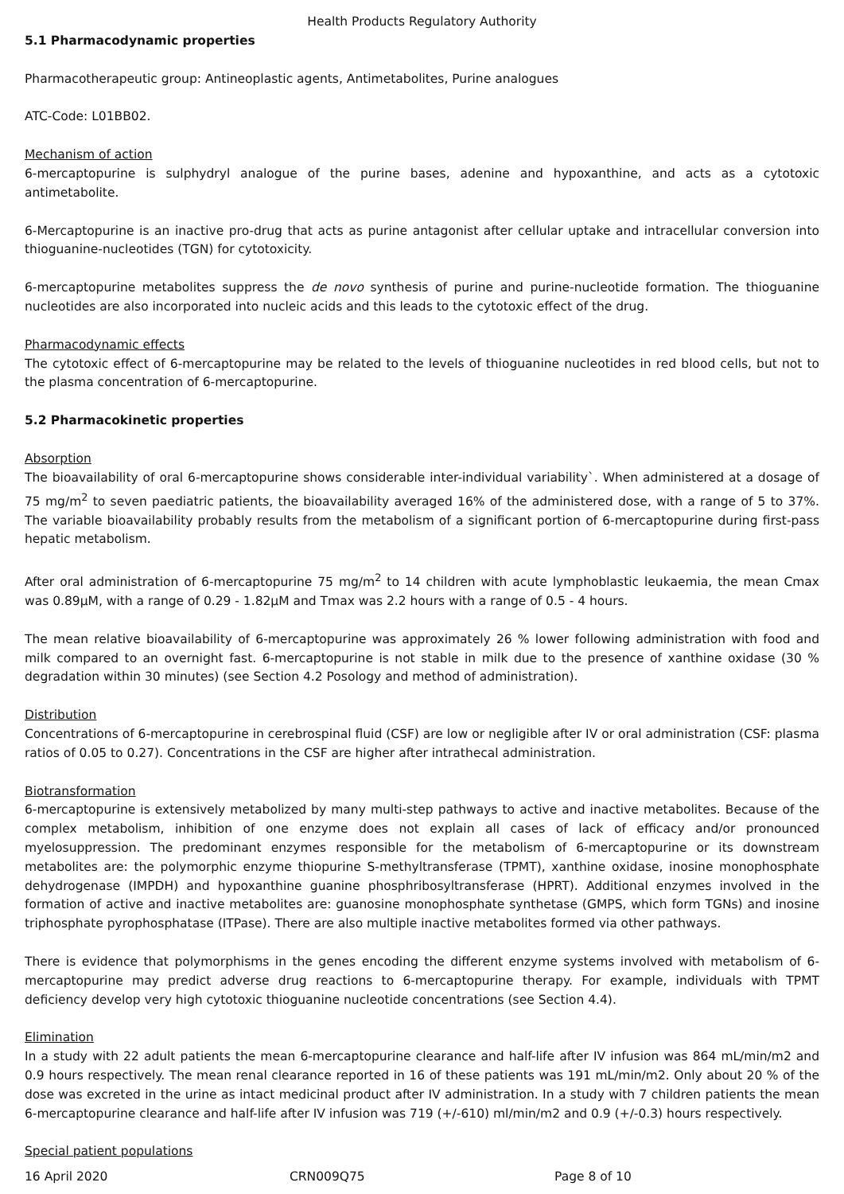Health Products Regulatory Authority
5.1 Pharmacodynamic properties
Pharmacotherapeutic group: Antineoplastic agents, Antimetabolites, Purine analogues
ATC-Code: L01BB02.
Mechanism of action
6-mercaptopurine is sulphydryl analogue of the purine bases, adenine and hypoxanthine, and acts as a cytotoxic antimetabolite.
6-Mercaptopurine is an inactive pro-drug that acts as purine antagonist after cellular uptake and intracellular conversion into thioguanine-nucleotides (TGN) for cytotoxicity.
6-mercaptopurine metabolites suppress the de novo synthesis of purine and purine-nucleotide formation. The thioguanine nucleotides are also incorporated into nucleic acids and this leads to the cytotoxic effect of the drug.
Pharmacodynamic effects
The cytotoxic effect of 6-mercaptopurine may be related to the levels of thioguanine nucleotides in red blood cells, but not to the plasma concentration of 6-mercaptopurine.
5.2 Pharmacokinetic properties
Absorption
The bioavailability of oral 6-mercaptopurine shows considerable inter-individual variability`. When administered at a dosage of 75 mg/m<sup>2</sup> to seven paediatric patients, the bioavailability averaged 16% of the administered dose, with a range of 5 to 37%. The variable bioavailability probably results from the metabolism of a significant portion of 6-mercaptopurine during first-pass hepatic metabolism.
After oral administration of 6-mercaptopurine 75 mg/m<sup>2</sup> to 14 children with acute lymphoblastic leukaemia, the mean Cmax was 0.89µM, with a range of 0.29 - 1.82µM and Tmax was 2.2 hours with a range of 0.5 - 4 hours.
The mean relative bioavailability of 6-mercaptopurine was approximately 26 % lower following administration with food and milk compared to an overnight fast. 6-mercaptopurine is not stable in milk due to the presence of xanthine oxidase (30 % degradation within 30 minutes) (see Section 4.2 Posology and method of administration).
Distribution
Concentrations of 6-mercaptopurine in cerebrospinal fluid (CSF) are low or negligible after IV or oral administration (CSF: plasma ratios of 0.05 to 0.27). Concentrations in the CSF are higher after intrathecal administration.
Biotransformation
6-mercaptopurine is extensively metabolized by many multi-step pathways to active and inactive metabolites. Because of the complex metabolism, inhibition of one enzyme does not explain all cases of lack of efficacy and/or pronounced myelosuppression. The predominant enzymes responsible for the metabolism of 6-mercaptopurine or its downstream metabolites are: the polymorphic enzyme thiopurine S-methyltransferase (TPMT), xanthine oxidase, inosine monophosphate dehydrogenase (IMPDH) and hypoxanthine guanine phosphribosyltransferase (HPRT). Additional enzymes involved in the formation of active and inactive metabolites are: guanosine monophosphate synthetase (GMPS, which form TGNs) and inosine triphosphate pyrophosphatase (ITPase). There are also multiple inactive metabolites formed via other pathways.
There is evidence that polymorphisms in the genes encoding the different enzyme systems involved with metabolism of 6-mercaptopurine may predict adverse drug reactions to 6-mercaptopurine therapy. For example, individuals with TPMT deficiency develop very high cytotoxic thioguanine nucleotide concentrations (see Section 4.4).
Elimination
In a study with 22 adult patients the mean 6-mercaptopurine clearance and half-life after IV infusion was 864 mL/min/m2 and 0.9 hours respectively. The mean renal clearance reported in 16 of these patients was 191 mL/min/m2. Only about 20 % of the dose was excreted in the urine as intact medicinal product after IV administration. In a study with 7 children patients the mean 6-mercaptopurine clearance and half-life after IV infusion was 719 (+/-610) ml/min/m2 and 0.9 (+/-0.3) hours respectively.
Special patient populations
16 April 2020 CRN009Q75 Page 8 of 10